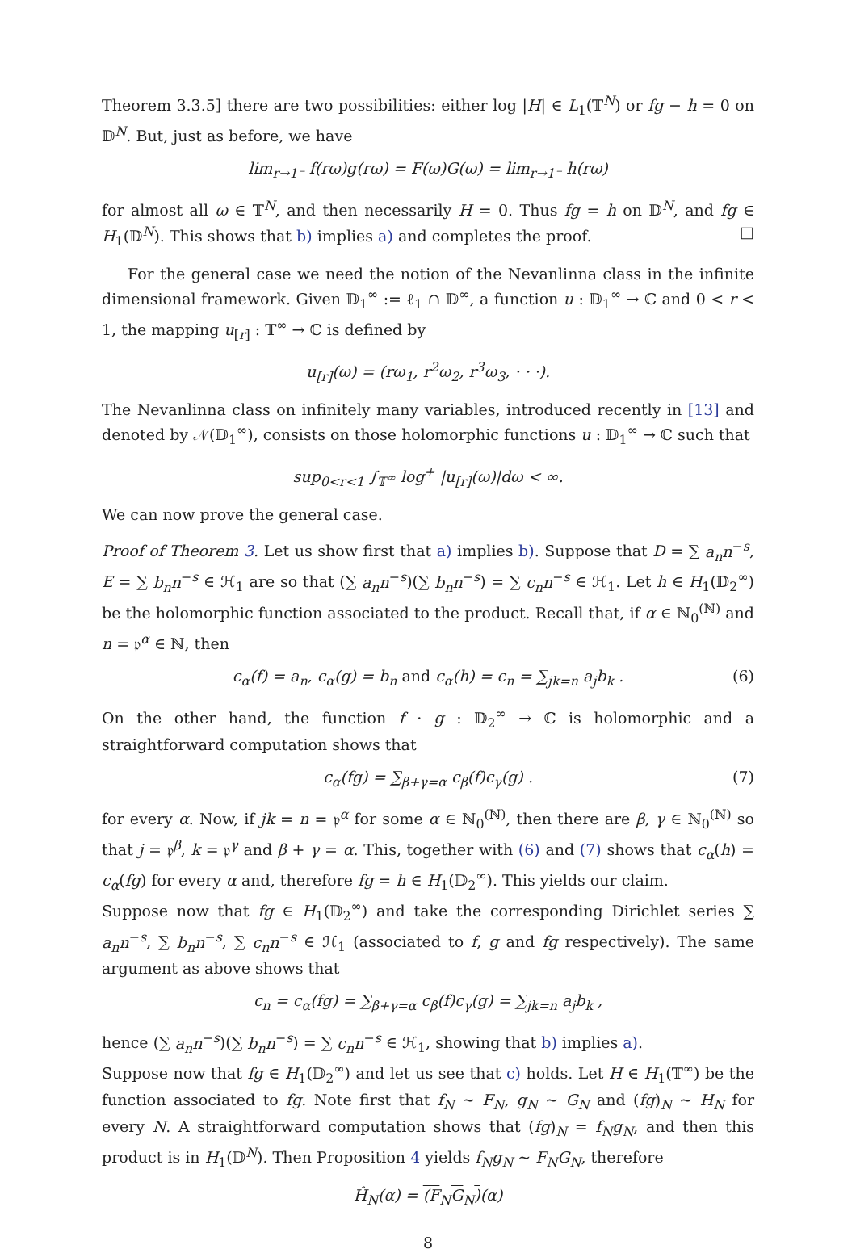Theorem 3.3.5] there are two possibilities: either log |H| ∈ L<sub>1</sub>(𝕋<sup>N</sup>) or fg − h = 0 on 𝔻<sup>N</sup>. But, just as before, we have
lim<sub>r→1⁻</sub> f(rω)g(rω) = F(ω)G(ω) = lim<sub>r→1⁻</sub> h(rω)
for almost all ω ∈ 𝕋<sup>N</sup>, and then necessarily H = 0. Thus fg = h on 𝔻<sup>N</sup>, and fg ∈ H<sub>1</sub>(𝔻<sup>N</sup>). This shows that b) implies a) and completes the proof. □
For the general case we need the notion of the Nevanlinna class in the infinite dimensional framework. Given 𝔻<sub>1</sub><sup>∞</sup> := ℓ<sub>1</sub> ∩ 𝔻<sup>∞</sup>, a function u : 𝔻<sub>1</sub><sup>∞</sup> → ℂ and 0 < r < 1, the mapping u<sub>[r]</sub> : 𝕋<sup>∞</sup> → ℂ is defined by
u<sub>[r]</sub>(ω) = (rω<sub>1</sub>, r<sup>2</sup>ω<sub>2</sub>, r<sup>3</sup>ω<sub>3</sub>, · · ·).
The Nevanlinna class on infinitely many variables, introduced recently in [13] and denoted by 𝒩(𝔻<sub>1</sub><sup>∞</sup>), consists on those holomorphic functions u : 𝔻<sub>1</sub><sup>∞</sup> → ℂ such that
sup<sub>0<r<1</sub> ∫<sub>𝕋<sup>∞</sup></sub> log<sup>+</sup> |u<sub>[r]</sub>(ω)|dω < ∞.
We can now prove the general case.
Proof of Theorem 3. Let us show first that a) implies b). Suppose that D = ∑ a<sub>n</sub>n<sup>−s</sup>, E = ∑ b<sub>n</sub>n<sup>−s</sup> ∈ ℋ<sub>1</sub> are so that (∑ a<sub>n</sub>n<sup>−s</sup>)(∑ b<sub>n</sub>n<sup>−s</sup>) = ∑ c<sub>n</sub>n<sup>−s</sup> ∈ ℋ<sub>1</sub>. Let h ∈ H<sub>1</sub>(𝔻<sub>2</sub><sup>∞</sup>) be the holomorphic function associated to the product. Recall that, if α ∈ ℕ<sub>0</sub><sup>(ℕ)</sup> and n = 𝔭<sup>α</sup> ∈ ℕ, then
c<sub>α</sub>(f) = a<sub>n</sub>, c<sub>α</sub>(g) = b<sub>n</sub> and c<sub>α</sub>(h) = c<sub>n</sub> = ∑<sub>jk=n</sub> a<sub>j</sub>b<sub>k</sub> . (6)
On the other hand, the function f · g : 𝔻<sub>2</sub><sup>∞</sup> → ℂ is holomorphic and a straightforward computation shows that
c<sub>α</sub>(fg) = ∑<sub>β+γ=α</sub> c<sub>β</sub>(f)c<sub>γ</sub>(g) . (7)
for every α. Now, if jk = n = 𝔭<sup>α</sup> for some α ∈ ℕ<sub>0</sub><sup>(ℕ)</sup>, then there are β, γ ∈ ℕ<sub>0</sub><sup>(ℕ)</sup> so that j = 𝔭<sup>β</sup>, k = 𝔭<sup>γ</sup> and β + γ = α. This, together with (6) and (7) shows that c<sub>α</sub>(h) = c<sub>α</sub>(fg) for every α and, therefore fg = h ∈ H<sub>1</sub>(𝔻<sub>2</sub><sup>∞</sup>). This yields our claim.
Suppose now that fg ∈ H<sub>1</sub>(𝔻<sub>2</sub><sup>∞</sup>) and take the corresponding Dirichlet series ∑ a<sub>n</sub>n<sup>−s</sup>, ∑ b<sub>n</sub>n<sup>−s</sup>, ∑ c<sub>n</sub>n<sup>−s</sup> ∈ ℋ<sub>1</sub> (associated to f, g and fg respectively). The same argument as above shows that
c<sub>n</sub> = c<sub>α</sub>(fg) = ∑<sub>β+γ=α</sub> c<sub>β</sub>(f)c<sub>γ</sub>(g) = ∑<sub>jk=n</sub> a<sub>j</sub>b<sub>k</sub> ,
hence (∑ a<sub>n</sub>n<sup>−s</sup>)(∑ b<sub>n</sub>n<sup>−s</sup>) = ∑ c<sub>n</sub>n<sup>−s</sup> ∈ ℋ<sub>1</sub>, showing that b) implies a).
Suppose now that fg ∈ H<sub>1</sub>(𝔻<sub>2</sub><sup>∞</sup>) and let us see that c) holds. Let H ∈ H<sub>1</sub>(𝕋<sup>∞</sup>) be the function associated to fg. Note first that f<sub>N</sub> ∼ F<sub>N</sub>, g<sub>N</sub> ∼ G<sub>N</sub> and (fg)<sub>N</sub> ∼ H<sub>N</sub> for every N. A straightforward computation shows that (fg)<sub>N</sub> = f<sub>N</sub>g<sub>N</sub>, and then this product is in H<sub>1</sub>(𝔻<sup>N</sup>). Then Proposition 4 yields f<sub>N</sub>g<sub>N</sub> ∼ F<sub>N</sub>G<sub>N</sub>, therefore
Ĥ<sub>N</sub>(α) = (F<sub>N</sub>G<sub>N</sub>)(α)
8